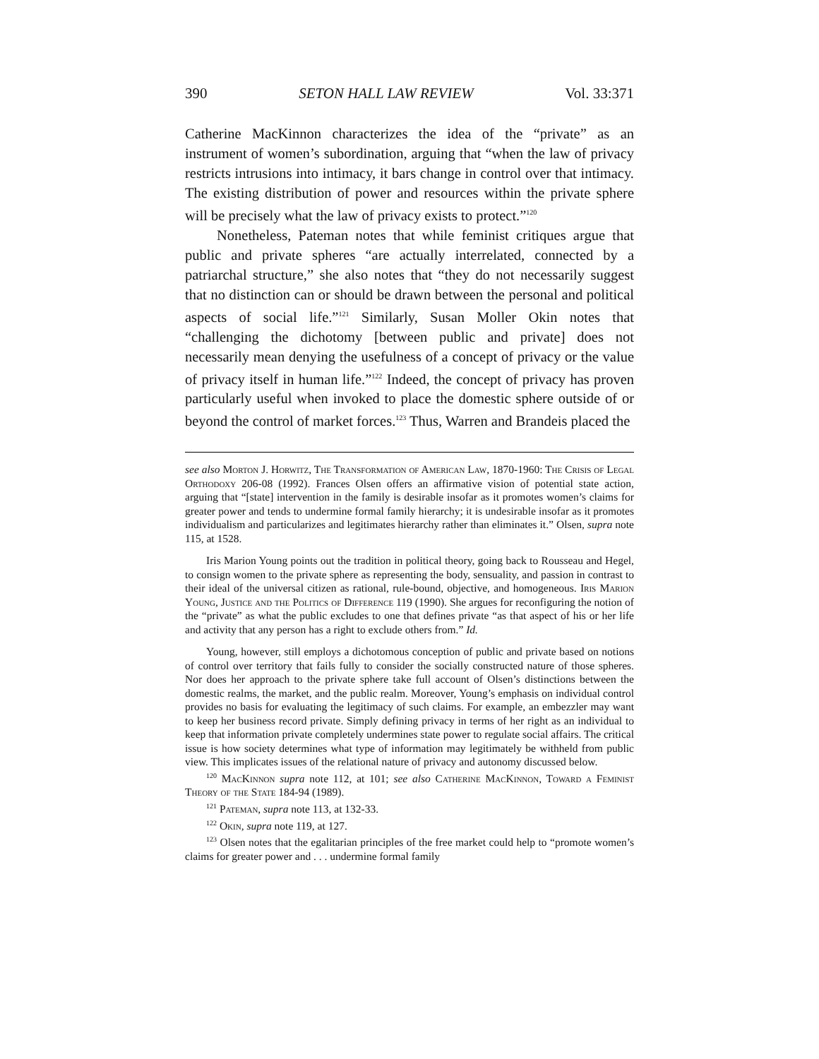390 SETON HALL LAW REVIEW Vol. 33:371
Catherine MacKinnon characterizes the idea of the “private” as an instrument of women’s subordination, arguing that “when the law of privacy restricts intrusions into intimacy, it bars change in control over that intimacy. The existing distribution of power and resources within the private sphere will be precisely what the law of privacy exists to protect.”<sup>120</sup>
Nonetheless, Pateman notes that while feminist critiques argue that public and private spheres “are actually interrelated, connected by a patriarchal structure,” she also notes that “they do not necessarily suggest that no distinction can or should be drawn between the personal and political aspects of social life.”<sup>121</sup> Similarly, Susan Moller Okin notes that “challenging the dichotomy [between public and private] does not necessarily mean denying the usefulness of a concept of privacy or the value of privacy itself in human life.”<sup>122</sup> Indeed, the concept of privacy has proven particularly useful when invoked to place the domestic sphere outside of or beyond the control of market forces.<sup>123</sup> Thus, Warren and Brandeis placed the
see also Morton J. Horwitz, The Transformation of American Law, 1870-1960: The Crisis of Legal Orthodoxy 206-08 (1992). Frances Olsen offers an affirmative vision of potential state action, arguing that “[state] intervention in the family is desirable insofar as it promotes women’s claims for greater power and tends to undermine formal family hierarchy; it is undesirable insofar as it promotes individualism and particularizes and legitimates hierarchy rather than eliminates it.” Olsen, supra note 115, at 1528.
Iris Marion Young points out the tradition in political theory, going back to Rousseau and Hegel, to consign women to the private sphere as representing the body, sensuality, and passion in contrast to their ideal of the universal citizen as rational, rule-bound, objective, and homogeneous. Iris Marion Young, Justice and the Politics of Difference 119 (1990). She argues for reconfiguring the notion of the “private” as what the public excludes to one that defines private “as that aspect of his or her life and activity that any person has a right to exclude others from.” Id.
Young, however, still employs a dichotomous conception of public and private based on notions of control over territory that fails fully to consider the socially constructed nature of those spheres. Nor does her approach to the private sphere take full account of Olsen’s distinctions between the domestic realms, the market, and the public realm. Moreover, Young’s emphasis on individual control provides no basis for evaluating the legitimacy of such claims. For example, an embezzler may want to keep her business record private. Simply defining privacy in terms of her right as an individual to keep that information private completely undermines state power to regulate social affairs. The critical issue is how society determines what type of information may legitimately be withheld from public view. This implicates issues of the relational nature of privacy and autonomy discussed below.
<sup>120</sup> MacKinnon supra note 112, at 101; see also Catherine MacKinnon, Toward a Feminist Theory of the State 184-94 (1989).
<sup>121</sup> Pateman, supra note 113, at 132-33.
<sup>122</sup> Okin, supra note 119, at 127.
<sup>123</sup> Olsen notes that the egalitarian principles of the free market could help to “promote women’s claims for greater power and . . . undermine formal family